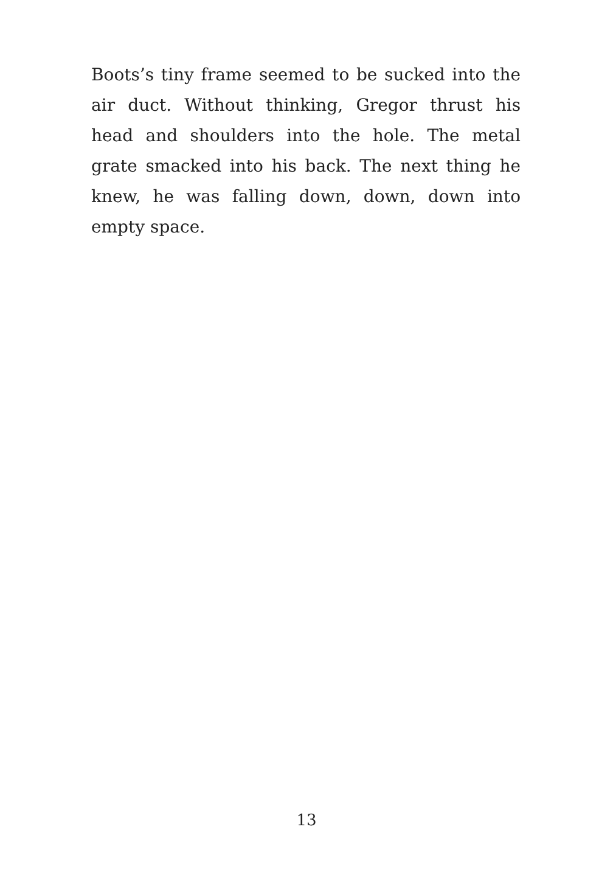Boots’s tiny frame seemed to be sucked into the air duct. Without thinking, Gregor thrust his head and shoulders into the hole. The metal grate smacked into his back. The next thing he knew, he was falling down, down, down into empty space.
13